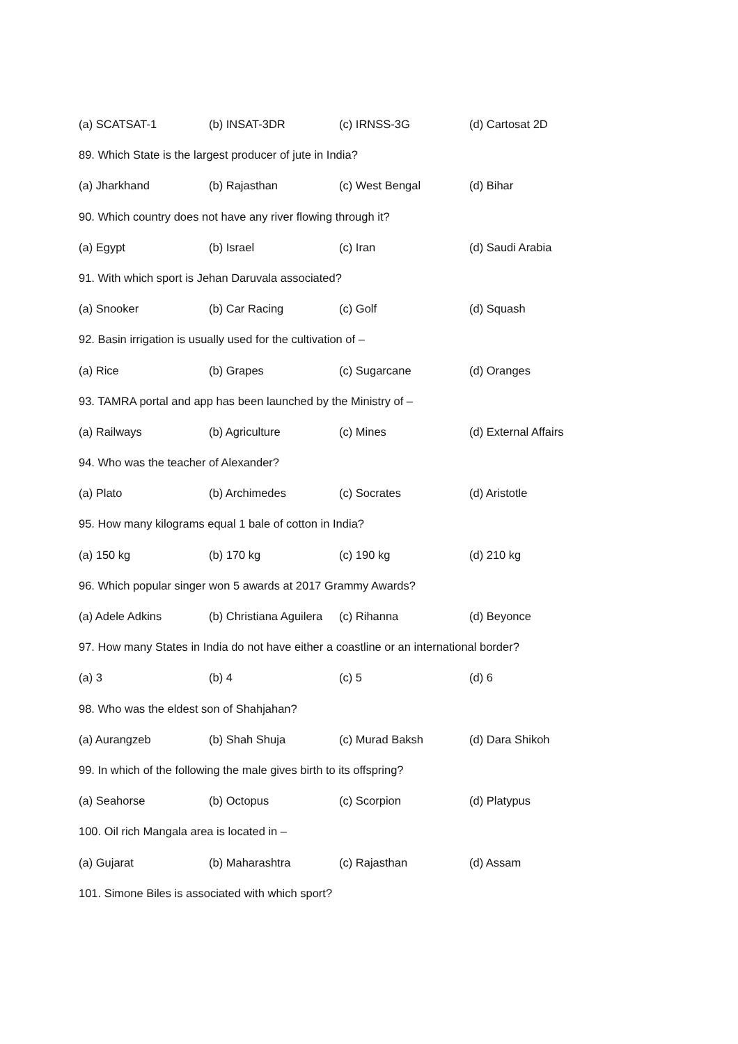(a) SCATSAT-1 (b) INSAT-3DR (c) IRNSS-3G (d) Cartosat 2D
89. Which State is the largest producer of jute in India?
(a) Jharkhand (b) Rajasthan (c) West Bengal (d) Bihar
90. Which country does not have any river flowing through it?
(a) Egypt (b) Israel (c) Iran (d) Saudi Arabia
91. With which sport is Jehan Daruvala associated?
(a) Snooker (b) Car Racing (c) Golf (d) Squash
92. Basin irrigation is usually used for the cultivation of –
(a) Rice (b) Grapes (c) Sugarcane (d) Oranges
93. TAMRA portal and app has been launched by the Ministry of –
(a) Railways (b) Agriculture (c) Mines (d) External Affairs
94. Who was the teacher of Alexander?
(a) Plato (b) Archimedes (c) Socrates (d) Aristotle
95. How many kilograms equal 1 bale of cotton in India?
(a) 150 kg (b) 170 kg (c) 190 kg (d) 210 kg
96. Which popular singer won 5 awards at 2017 Grammy Awards?
(a) Adele Adkins (b) Christiana Aguilera (c) Rihanna (d) Beyonce
97. How many States in India do not have either a coastline or an international border?
(a) 3 (b) 4 (c) 5 (d) 6
98. Who was the eldest son of Shahjahan?
(a) Aurangzeb (b) Shah Shuja (c) Murad Baksh (d) Dara Shikoh
99. In which of the following the male gives birth to its offspring?
(a) Seahorse (b) Octopus (c) Scorpion (d) Platypus
100. Oil rich Mangala area is located in –
(a) Gujarat (b) Maharashtra (c) Rajasthan (d) Assam
101. Simone Biles is associated with which sport?